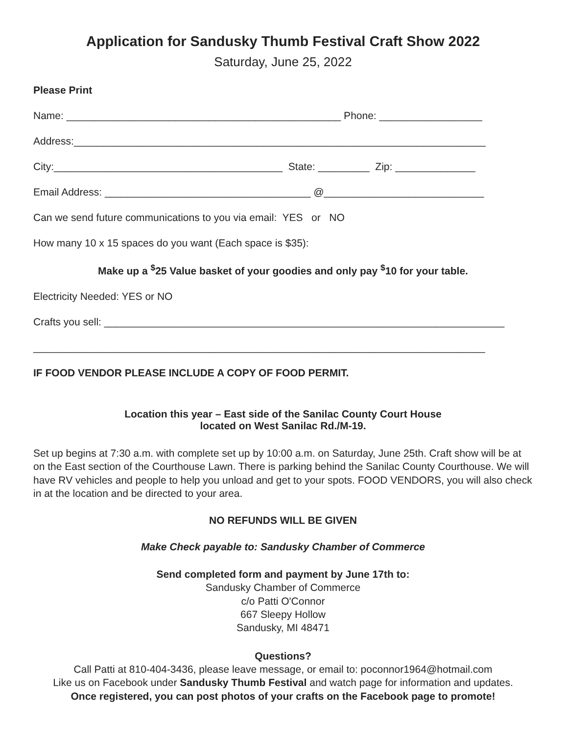Application for Sandusky Thumb Festival Craft Show 2022
Saturday, June 25, 2022
Please Print
Name: ________________________________________________ Phone: __________________
Address:________________________________________________________________________
City:________________________________________ State: _________ Zip: ______________
Email Address: ____________________________________ @____________________________
Can we send future communications to you via email: YES or NO
How many 10 x 15 spaces do you want (Each space is $35):
Make up a <sup>$</sup>25 Value basket of your goodies and only pay <sup>$</sup>10 for your table.
Electricity Needed: YES or NO
Crafts you sell: ______________________________________________________________________
_______________________________________________________________________________
IF FOOD VENDOR PLEASE INCLUDE A COPY OF FOOD PERMIT.
Location this year – East side of the Sanilac County Court House
located on West Sanilac Rd./M-19.
Set up begins at 7:30 a.m. with complete set up by 10:00 a.m. on Saturday, June 25th. Craft show will be at on the East section of the Courthouse Lawn. There is parking behind the Sanilac County Courthouse. We will have RV vehicles and people to help you unload and get to your spots. FOOD VENDORS, you will also check in at the location and be directed to your area.
NO REFUNDS WILL BE GIVEN
Make Check payable to: Sandusky Chamber of Commerce
Send completed form and payment by June 17th to:
Sandusky Chamber of Commerce
c/o Patti O'Connor
667 Sleepy Hollow
Sandusky, MI 48471
Questions?
Call Patti at 810-404-3436, please leave message, or email to: poconnor1964@hotmail.com
Like us on Facebook under Sandusky Thumb Festival and watch page for information and updates.
Once registered, you can post photos of your crafts on the Facebook page to promote!